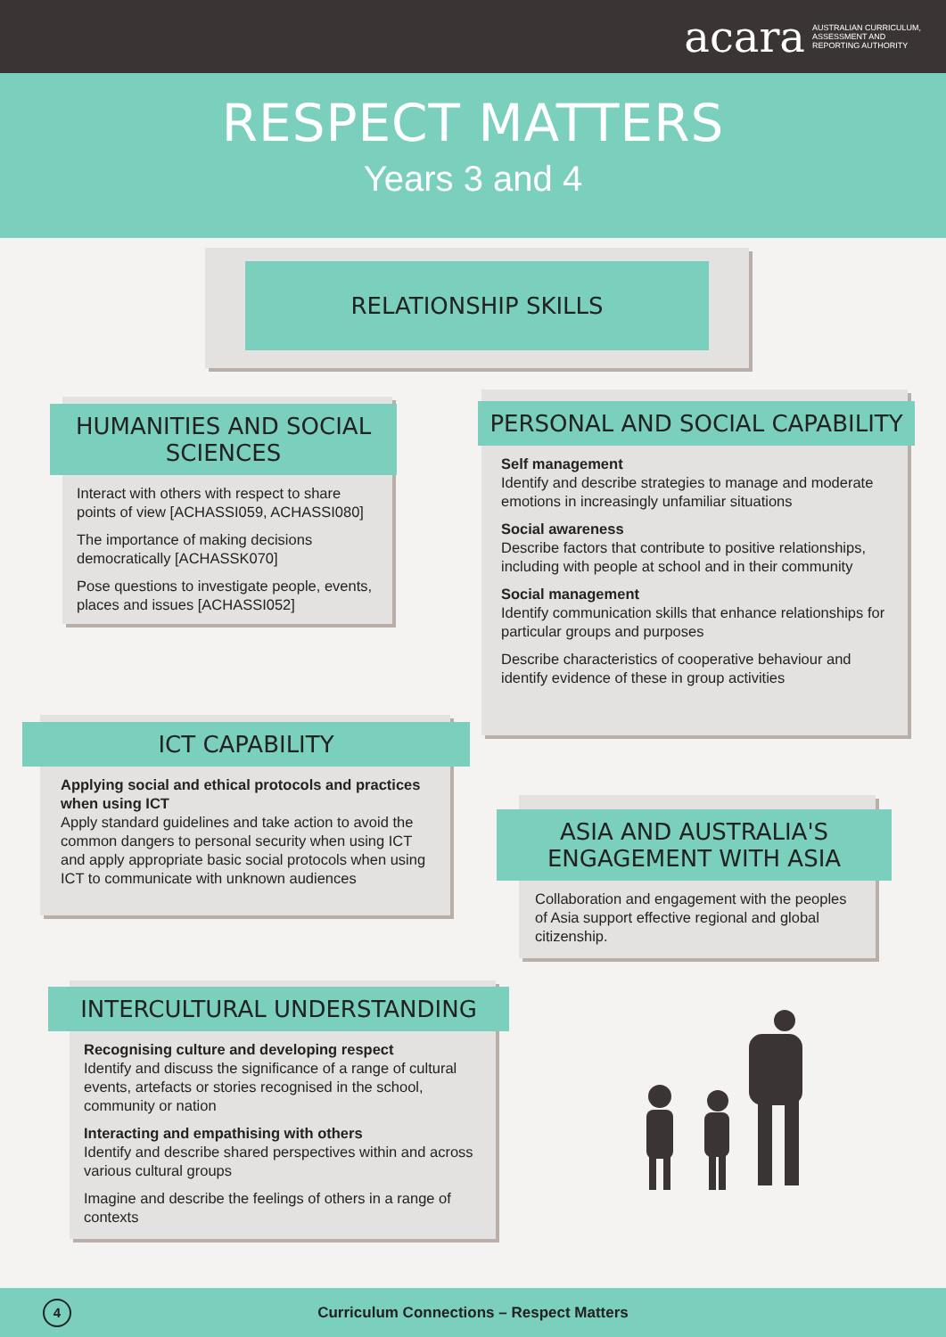acara AUSTRALIAN CURRICULUM,
ASSESSMENT AND
REPORTING AUTHORITY
RESPECT MATTERS
Years 3 and 4
RELATIONSHIP SKILLS
HUMANITIES AND SOCIAL SCIENCES
Interact with others with respect to share points of view [ACHASSI059, ACHASSI080]
The importance of making decisions democratically [ACHASSK070]
Pose questions to investigate people, events, places and issues [ACHASSI052]
PERSONAL AND SOCIAL CAPABILITY
Self management
Identify and describe strategies to manage and moderate emotions in increasingly unfamiliar situations
Social awareness
Describe factors that contribute to positive relationships, including with people at school and in their community
Social management
Identify communication skills that enhance relationships for particular groups and purposes
Describe characteristics of cooperative behaviour and identify evidence of these in group activities
ICT CAPABILITY
Applying social and ethical protocols and practices when using ICT
Apply standard guidelines and take action to avoid the common dangers to personal security when using ICT and apply appropriate basic social protocols when using ICT to communicate with unknown audiences
ASIA AND AUSTRALIA'S
ENGAGEMENT WITH ASIA
Collaboration and engagement with the peoples of Asia support effective regional and global citizenship.
INTERCULTURAL UNDERSTANDING
Recognising culture and developing respect
Identify and discuss the significance of a range of cultural events, artefacts or stories recognised in the school, community or nation
Interacting and empathising with others
Identify and describe shared perspectives within and across various cultural groups
Imagine and describe the feelings of others in a range of contexts
4
Curriculum Connections – Respect Matters